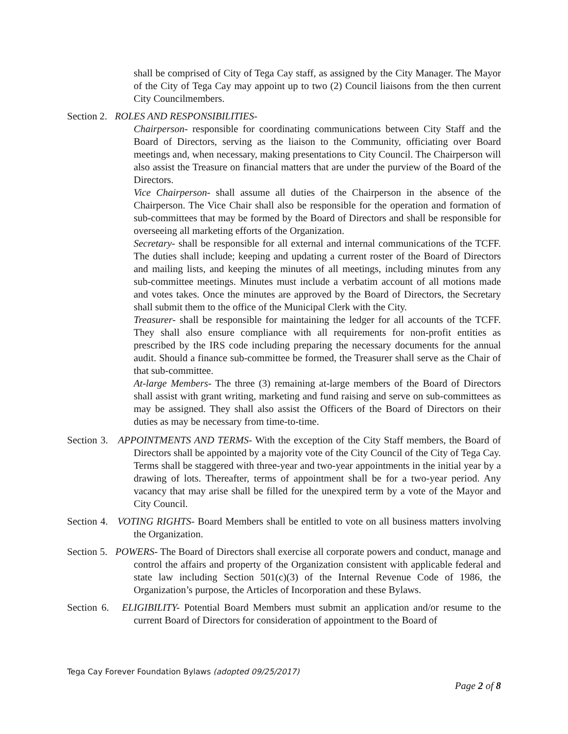shall be comprised of City of Tega Cay staff, as assigned by the City Manager. The Mayor of the City of Tega Cay may appoint up to two (2) Council liaisons from the then current City Councilmembers.
Section 2. ROLES AND RESPONSIBILITIES-
Chairperson- responsible for coordinating communications between City Staff and the Board of Directors, serving as the liaison to the Community, officiating over Board meetings and, when necessary, making presentations to City Council. The Chairperson will also assist the Treasure on financial matters that are under the purview of the Board of the Directors.
Vice Chairperson- shall assume all duties of the Chairperson in the absence of the Chairperson. The Vice Chair shall also be responsible for the operation and formation of sub-committees that may be formed by the Board of Directors and shall be responsible for overseeing all marketing efforts of the Organization.
Secretary- shall be responsible for all external and internal communications of the TCFF. The duties shall include; keeping and updating a current roster of the Board of Directors and mailing lists, and keeping the minutes of all meetings, including minutes from any sub-committee meetings. Minutes must include a verbatim account of all motions made and votes takes. Once the minutes are approved by the Board of Directors, the Secretary shall submit them to the office of the Municipal Clerk with the City.
Treasurer- shall be responsible for maintaining the ledger for all accounts of the TCFF. They shall also ensure compliance with all requirements for non-profit entities as prescribed by the IRS code including preparing the necessary documents for the annual audit. Should a finance sub-committee be formed, the Treasurer shall serve as the Chair of that sub-committee.
At-large Members- The three (3) remaining at-large members of the Board of Directors shall assist with grant writing, marketing and fund raising and serve on sub-committees as may be assigned. They shall also assist the Officers of the Board of Directors on their duties as may be necessary from time-to-time.
Section 3. APPOINTMENTS AND TERMS- With the exception of the City Staff members, the Board of Directors shall be appointed by a majority vote of the City Council of the City of Tega Cay. Terms shall be staggered with three-year and two-year appointments in the initial year by a drawing of lots. Thereafter, terms of appointment shall be for a two-year period. Any vacancy that may arise shall be filled for the unexpired term by a vote of the Mayor and City Council.
Section 4. VOTING RIGHTS- Board Members shall be entitled to vote on all business matters involving the Organization.
Section 5. POWERS- The Board of Directors shall exercise all corporate powers and conduct, manage and control the affairs and property of the Organization consistent with applicable federal and state law including Section 501(c)(3) of the Internal Revenue Code of 1986, the Organization’s purpose, the Articles of Incorporation and these Bylaws.
Section 6. ELIGIBILITY- Potential Board Members must submit an application and/or resume to the current Board of Directors for consideration of appointment to the Board of
Tega Cay Forever Foundation Bylaws (adopted 09/25/2017)
Page 2 of 8